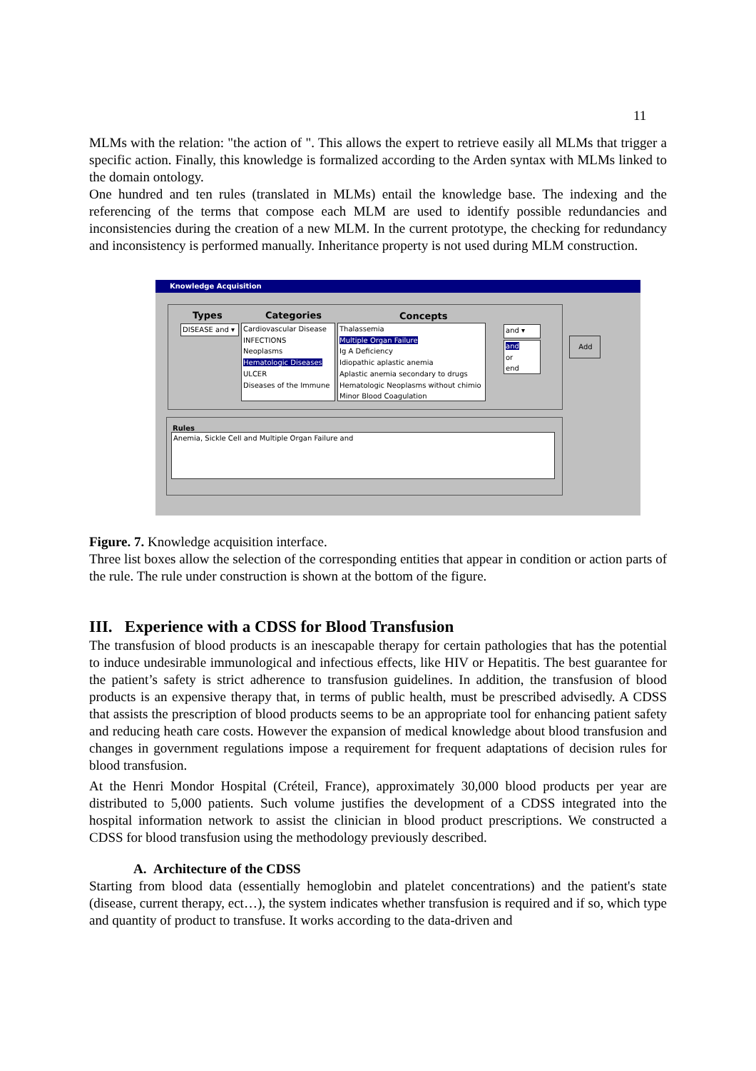11
MLMs with the relation: "the action of ". This allows the expert to retrieve easily all MLMs that trigger a specific action. Finally, this knowledge is formalized according to the Arden syntax with MLMs linked to the domain ontology.
One hundred and ten rules (translated in MLMs) entail the knowledge base. The indexing and the referencing of the terms that compose each MLM are used to identify possible redundancies and inconsistencies during the creation of a new MLM. In the current prototype, the checking for redundancy and inconsistency is performed manually. Inheritance property is not used during MLM construction.
Knowledge Acquisition
Types Categories Concepts
DISEASE and ▾
Cardiovascular Disease
INFECTIONS
Neoplasms
Hematologic Diseases
ULCER
Diseases of the Immune
Thalassemia
Multiple Organ Failure
Ig A Deficiency
Idiopathic aplastic anemia
Aplastic anemia secondary to drugs
Hematologic Neoplasms without chimio
Minor Blood Coagulation
and ▾
and
or
end
Add
Rules
Anemia, Sickle Cell and Multiple Organ Failure and
Figure. 7. Knowledge acquisition interface.
Three list boxes allow the selection of the corresponding entities that appear in condition or action parts of the rule. The rule under construction is shown at the bottom of the figure.
III. Experience with a CDSS for Blood Transfusion
The transfusion of blood products is an inescapable therapy for certain pathologies that has the potential to induce undesirable immunological and infectious effects, like HIV or Hepatitis. The best guarantee for the patient’s safety is strict adherence to transfusion guidelines. In addition, the transfusion of blood products is an expensive therapy that, in terms of public health, must be prescribed advisedly. A CDSS that assists the prescription of blood products seems to be an appropriate tool for enhancing patient safety and reducing heath care costs. However the expansion of medical knowledge about blood transfusion and changes in government regulations impose a requirement for frequent adaptations of decision rules for blood transfusion.
At the Henri Mondor Hospital (Créteil, France), approximately 30,000 blood products per year are distributed to 5,000 patients. Such volume justifies the development of a CDSS integrated into the hospital information network to assist the clinician in blood product prescriptions. We constructed a CDSS for blood transfusion using the methodology previously described.
A. Architecture of the CDSS
Starting from blood data (essentially hemoglobin and platelet concentrations) and the patient's state (disease, current therapy, ect…), the system indicates whether transfusion is required and if so, which type and quantity of product to transfuse. It works according to the data-driven and